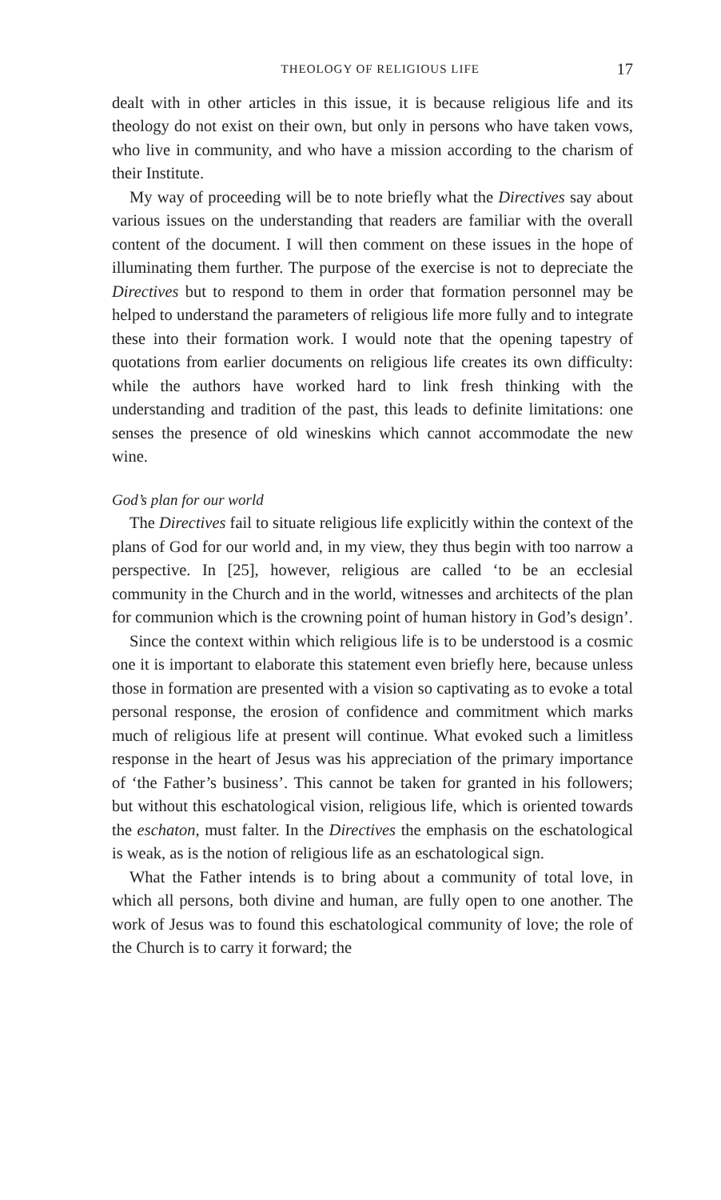THEOLOGY OF RELIGIOUS LIFE 17
dealt with in other articles in this issue, it is because religious life and its theology do not exist on their own, but only in persons who have taken vows, who live in community, and who have a mission according to the charism of their Institute.
My way of proceeding will be to note briefly what the Directives say about various issues on the understanding that readers are familiar with the overall content of the document. I will then comment on these issues in the hope of illuminating them further. The purpose of the exercise is not to depreciate the Directives but to respond to them in order that formation personnel may be helped to understand the parameters of religious life more fully and to integrate these into their formation work. I would note that the opening tapestry of quotations from earlier documents on religious life creates its own difficulty: while the authors have worked hard to link fresh thinking with the understanding and tradition of the past, this leads to definite limitations: one senses the presence of old wineskins which cannot accommodate the new wine.
God’s plan for our world
The Directives fail to situate religious life explicitly within the context of the plans of God for our world and, in my view, they thus begin with too narrow a perspective. In [25], however, religious are called ‘to be an ecclesial community in the Church and in the world, witnesses and architects of the plan for communion which is the crowning point of human history in God’s design’.
Since the context within which religious life is to be understood is a cosmic one it is important to elaborate this statement even briefly here, because unless those in formation are presented with a vision so captivating as to evoke a total personal response, the erosion of confidence and commitment which marks much of religious life at present will continue. What evoked such a limitless response in the heart of Jesus was his appreciation of the primary importance of ‘the Father’s business’. This cannot be taken for granted in his followers; but without this eschatological vision, religious life, which is oriented towards the eschaton, must falter. In the Directives the emphasis on the eschatological is weak, as is the notion of religious life as an eschatological sign.
What the Father intends is to bring about a community of total love, in which all persons, both divine and human, are fully open to one another. The work of Jesus was to found this eschatological community of love; the role of the Church is to carry it forward; the